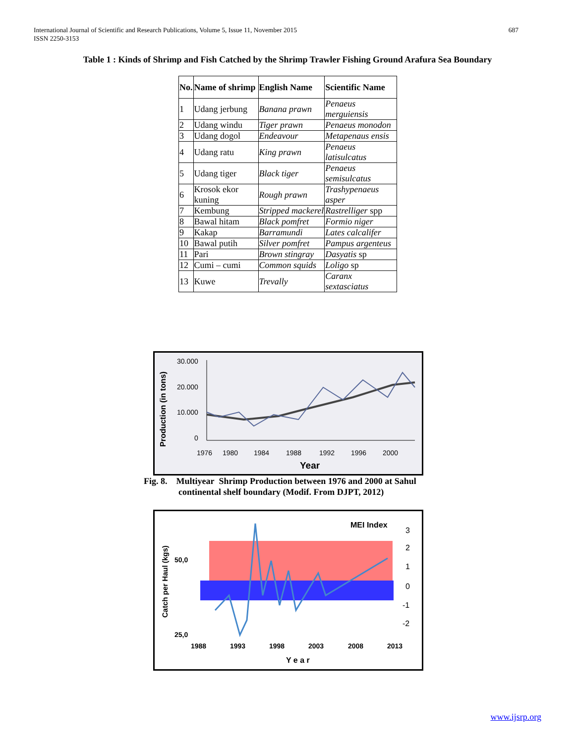687 International Journal of Scientific and Research Publications, Volume 5, Issue 11, November 2015
ISSN 2250-3153
Table 1 : Kinds of Shrimp and Fish Catched by the Shrimp Trawler Fishing Ground Arafura Sea Boundary
| No. | Name of shrimp | English Name | Scientific Name |
| --- | --- | --- | --- |
| 1 | Udang jerbung | Banana prawn | Penaeus merguiensis |
| 2 | Udang windu | Tiger prawn | Penaeus monodon |
| 3 | Udang dogol | Endeavour | Metapenaus ensis |
| 4 | Udang ratu | King prawn | Penaeus latisulcatus |
| 5 | Udang tiger | Black tiger | Penaeus semisulcatus |
| 6 | Krosok ekor kuning | Rough prawn | Trashypenaeus asper |
| 7 | Kembung | Stripped mackerel | Rastrelliger spp |
| 8 | Bawal hitam | Black pomfret | Formio niger |
| 9 | Kakap | Barramundi | Lates calcalifer |
| 10 | Bawal putih | Silver pomfret | Pampus argenteus |
| 11 | Pari | Brown stingray | Dasyatis sp |
| 12 | Cumi – cumi | Common squids | Loligo sp |
| 13 | Kuwe | Trevally | Caranx sextasciatus |
Production (in tons)
30.000
20.000
10.000
0
1976
1980
1984
1988
1992
1996
2000
Year
Fig. 8. Multiyear Shrimp Production between 1976 and 2000 at Sahul
continental shelf boundary (Modif. From DJPT, 2012)
Catch per Haul (kgs)
50,0
25,0
MEI Index
3
2
1
0
-1
-2
1988
1993
1998
2003
2008
2013
Y e a r
www.ijsrp.org